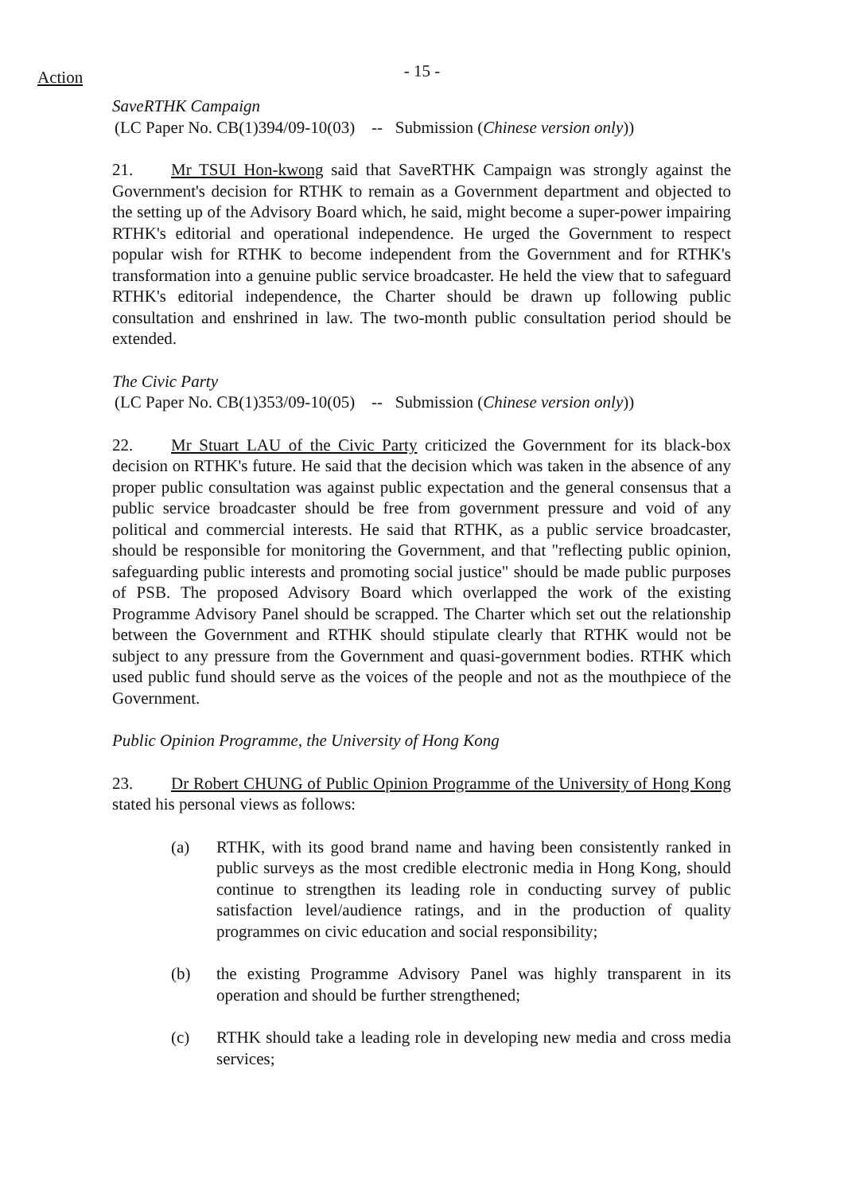Action
- 15 -
SaveRTHK Campaign
(LC Paper No. CB(1)394/09-10(03) -- Submission (Chinese version only))
21. Mr TSUI Hon-kwong said that SaveRTHK Campaign was strongly against the Government's decision for RTHK to remain as a Government department and objected to the setting up of the Advisory Board which, he said, might become a super-power impairing RTHK's editorial and operational independence. He urged the Government to respect popular wish for RTHK to become independent from the Government and for RTHK's transformation into a genuine public service broadcaster. He held the view that to safeguard RTHK's editorial independence, the Charter should be drawn up following public consultation and enshrined in law. The two-month public consultation period should be extended.
The Civic Party
(LC Paper No. CB(1)353/09-10(05) -- Submission (Chinese version only))
22. Mr Stuart LAU of the Civic Party criticized the Government for its black-box decision on RTHK's future. He said that the decision which was taken in the absence of any proper public consultation was against public expectation and the general consensus that a public service broadcaster should be free from government pressure and void of any political and commercial interests. He said that RTHK, as a public service broadcaster, should be responsible for monitoring the Government, and that "reflecting public opinion, safeguarding public interests and promoting social justice" should be made public purposes of PSB. The proposed Advisory Board which overlapped the work of the existing Programme Advisory Panel should be scrapped. The Charter which set out the relationship between the Government and RTHK should stipulate clearly that RTHK would not be subject to any pressure from the Government and quasi-government bodies. RTHK which used public fund should serve as the voices of the people and not as the mouthpiece of the Government.
Public Opinion Programme, the University of Hong Kong
23. Dr Robert CHUNG of Public Opinion Programme of the University of Hong Kong stated his personal views as follows:
(a) RTHK, with its good brand name and having been consistently ranked in public surveys as the most credible electronic media in Hong Kong, should continue to strengthen its leading role in conducting survey of public satisfaction level/audience ratings, and in the production of quality programmes on civic education and social responsibility;
(b) the existing Programme Advisory Panel was highly transparent in its operation and should be further strengthened;
(c) RTHK should take a leading role in developing new media and cross media services;